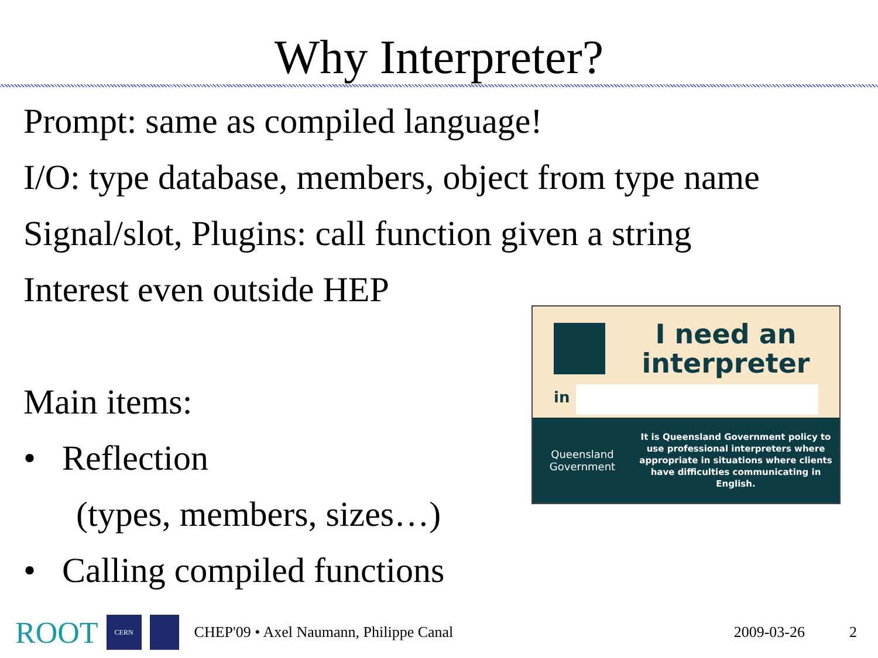Why Interpreter?
Prompt: same as compiled language!
I/O: type database, members, object from type name
Signal/slot, Plugins: call function given a string
Interest even outside HEP
Main items:
• Reflection
(types, members, sizes…)
• Calling compiled functions
I need an interpreter
in
Queensland
Government
It is Queensland Government policy to use professional interpreters where appropriate in situations where clients have difficulties communicating in English.
ROOT
CERN
CHEP'09 • Axel Naumann, Philippe Canal 2009-03-26 2